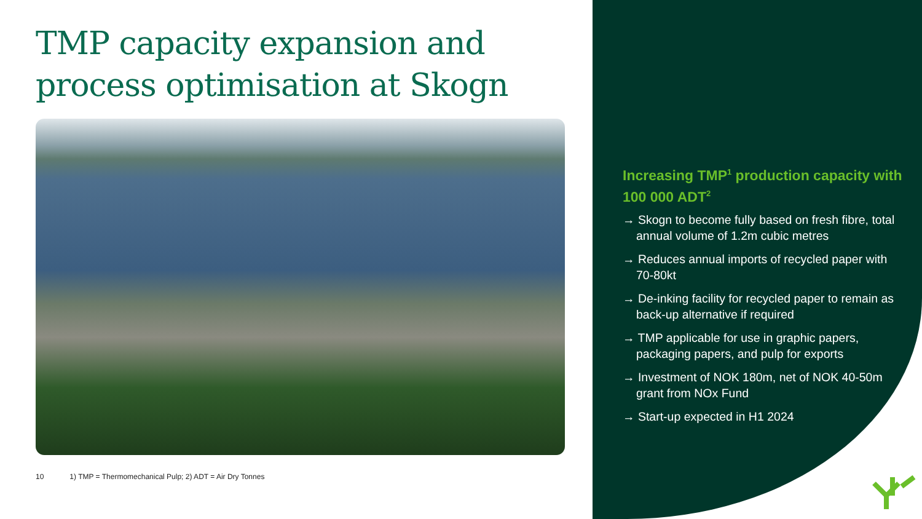TMP capacity expansion and
process optimisation at Skogn
10 1) TMP = Thermomechanical Pulp; 2) ADT = Air Dry Tonnes
Increasing TMP<sup>1</sup> production capacity with 100 000 ADT<sup>2</sup>
→ Skogn to become fully based on fresh fibre, total annual volume of 1.2m cubic metres
→ Reduces annual imports of recycled paper with 70-80kt
→ De-inking facility for recycled paper to remain as back-up alternative if required
→ TMP applicable for use in graphic papers, packaging papers, and pulp for exports
→ Investment of NOK 180m, net of NOK 40-50m grant from NOx Fund
→ Start-up expected in H1 2024